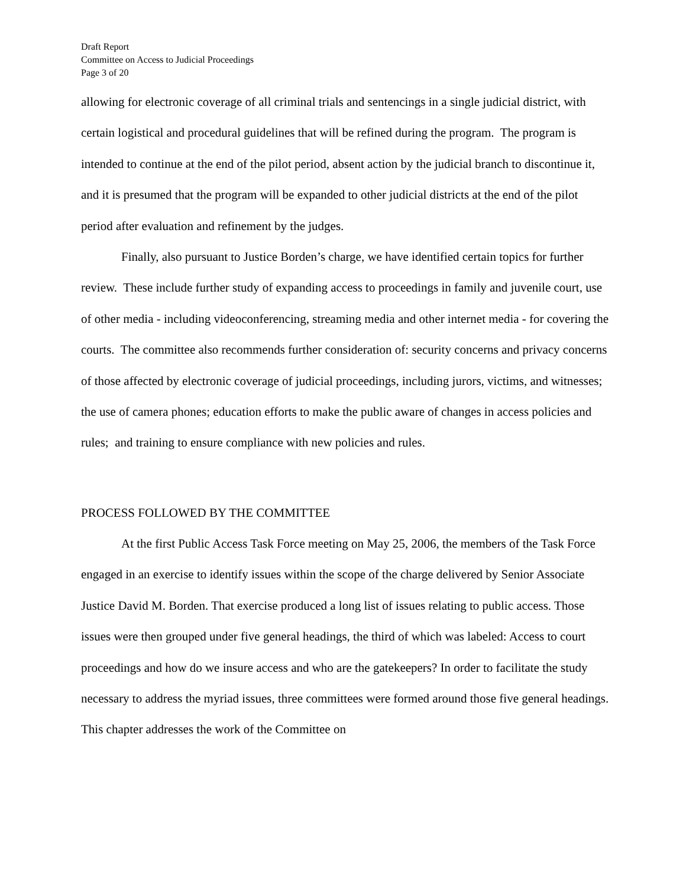Draft Report
Committee on Access to Judicial Proceedings
Page 3 of 20
allowing for electronic coverage of all criminal trials and sentencings in a single judicial district, with certain logistical and procedural guidelines that will be refined during the program. The program is intended to continue at the end of the pilot period, absent action by the judicial branch to discontinue it, and it is presumed that the program will be expanded to other judicial districts at the end of the pilot period after evaluation and refinement by the judges.
Finally, also pursuant to Justice Borden’s charge, we have identified certain topics for further review. These include further study of expanding access to proceedings in family and juvenile court, use of other media - including videoconferencing, streaming media and other internet media - for covering the courts. The committee also recommends further consideration of: security concerns and privacy concerns of those affected by electronic coverage of judicial proceedings, including jurors, victims, and witnesses; the use of camera phones; education efforts to make the public aware of changes in access policies and rules; and training to ensure compliance with new policies and rules.
PROCESS FOLLOWED BY THE COMMITTEE
At the first Public Access Task Force meeting on May 25, 2006, the members of the Task Force engaged in an exercise to identify issues within the scope of the charge delivered by Senior Associate Justice David M. Borden. That exercise produced a long list of issues relating to public access. Those issues were then grouped under five general headings, the third of which was labeled: Access to court proceedings and how do we insure access and who are the gatekeepers? In order to facilitate the study necessary to address the myriad issues, three committees were formed around those five general headings. This chapter addresses the work of the Committee on